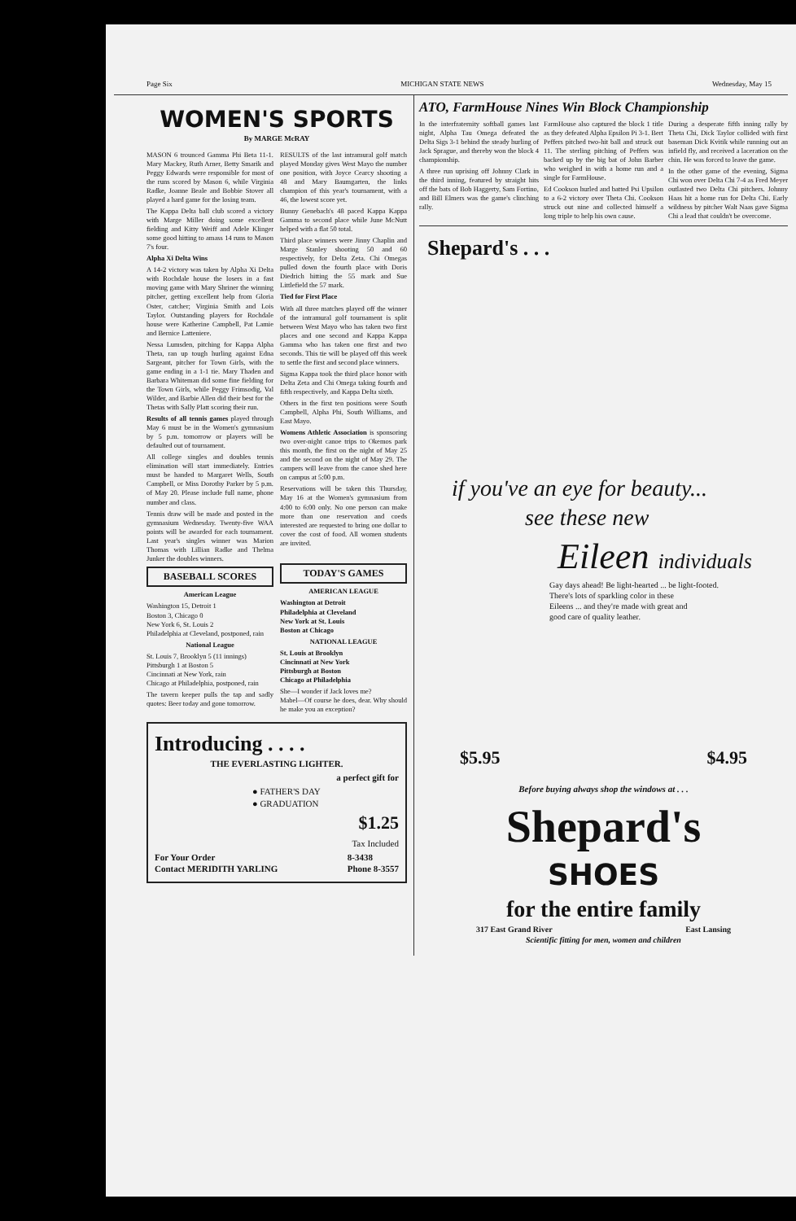Page Six MICHIGAN STATE NEWS Wednesday, May 15
WOMEN'S SPORTS
By MARGE McRAY
MASON 6 trounced Gamma Phi Beta 11-1. Mary Mackey, Ruth Arner, Betty Smarik and Peggy Edwards were responsible for most of the runs scored by Mason 6, while Virginia Radke, Joanne Beale and Bobbie Stover all played a hard game for the losing team.
The Kappa Delta ball club scored a victory with Marge Miller doing some excellent fielding and Kitty Weiff and Adele Klinger some good hitting to amass 14 runs to Mason 7's four.
Alpha Xi Delta Wins
A 14-2 victory was taken by Alpha Xi Delta with Rochdale house the losers in a fast moving game with Mary Shriner the winning pitcher, getting excellent help from Gloria Oster, catcher; Virginia Smith and Lois Taylor. Outstanding players for Rochdale house were Katherine Campbell, Pat Lamie and Bernice Latteniere.
Nessa Lumsden, pitching for Kappa Alpha Theta, ran up tough hurling against Edna Sargeant, pitcher for Town Girls, with the game ending in a 1-1 tie. Mary Thaden and Barbara Whiteman did some fine fielding for the Town Girls, while Peggy Frimsodig, Val Wilder, and Barbie Allen did their best for the Thetas with Sally Platt scoring their run.
Results of all tennis games played through May 6 must be in the Women's gymnasium by 5 p.m. tomorrow or players will be defaulted out of tournament.
All college singles and doubles tennis elimination will start immediately. Entries must be handed to Margaret Wells, South Campbell, or Miss Dorothy Parker by 5 p.m. of May 20. Please include full name, phone number and class.
Tennis draw will be made and posted in the gymnasium Wednesday. Twenty-five WAA points will be awarded for each tournament. Last year's singles winner was Marion Thomas with Lillian Radke and Thelma Junker the doubles winners.
RESULTS of the last intramural golf match played Monday gives West Mayo the number one position, with Joyce Cearcy shooting a 48 and Mary Baumgarten, the links champion of this year's tournament, with a 46, the lowest score yet.
Bunny Genebach's 48 paced Kappa Kappa Gamma to second place while June McNutt helped with a flat 50 total.
Third place winners were Jinny Chaplin and Marge Stanley shooting 50 and 60 respectively, for Delta Zeta. Chi Omegas pulled down the fourth place with Doris Diedrich hitting the 55 mark and Sue Littlefield the 57 mark.
Tied for First Place
With all three matches played off the winner of the intramural golf tournament is split between West Mayo who has taken two first places and one second and Kappa Kappa Gamma who has taken one first and two seconds. This tie will be played off this week to settle the first and second place winners.
Sigma Kappa took the third place honor with Delta Zeta and Chi Omega taking fourth and fifth respectively, and Kappa Delta sixth.
Others in the first ten positions were South Campbell, Alpha Phi, South Williams, and East Mayo.
Womens Athletic Association is sponsoring two over-night canoe trips to Okemos park this month, the first on the night of May 25 and the second on the night of May 29. The campers will leave from the canoe shed here on campus at 5:00 p.m.
Reservations will be taken this Thursday, May 16 at the Women's gymnasium from 4:00 to 6:00 only. No one person can make more than one reservation and coeds interested are requested to bring one dollar to cover the cost of food. All women students are invited.
BASEBALL SCORES
American League
Washington 15, Detroit 1
Boston 3, Chicago 0
New York 6, St. Louis 2
Philadelphia at Cleveland, postponed, rain
National League
St. Louis 7, Brooklyn 5 (11 innings)
Pittsburgh 1 at Boston 5
Cincinnati at New York, rain
Chicago at Philadelphia, postponed, rain
The tavern keeper pulls the tap and sadly quotes: Beer today and gone tomorrow.
TODAY'S GAMES
AMERICAN LEAGUE
Washington at Detroit
Philadelphia at Cleveland
New York at St. Louis
Boston at Chicago
NATIONAL LEAGUE
St. Louis at Brooklyn
Cincinnati at New York
Pittsburgh at Boston
Chicago at Philadelphia
She—I wonder if Jack loves me?
Mabel—Of course he does, dear. Why should he make you an exception?
Introducing . . . .
THE EVERLASTING LIGHTER.
a perfect gift for
● FATHER'S DAY
● GRADUATION
$1.25
Tax Included
For Your Order
Contact MERIDITH YARLING 8-3438
Phone 8-3557
ATO, FarmHouse Nines Win Block Championship
In the interfraternity softball games last night, Alpha Tau Omega defeated the Delta Sigs 3-1 behind the steady hurling of Jack Sprague, and thereby won the block 4 championship.
A three run uprising off Johnny Clark in the third inning, featured by straight hits off the bats of Bob Haggerty, Sam Fortino, and Bill Elmers was the game's clinching rally.
FarmHouse also captured the block 1 title as they defeated Alpha Epsilon Pi 3-1. Bert Peffers pitched two-hit ball and struck out 11. The sterling pitching of Peffers was backed up by the big bat of John Barber who weighed in with a home run and a single for FarmHouse.
Ed Cookson hurled and batted Psi Upsilon to a 6-2 victory over Theta Chi. Cookson struck out nine and collected himself a long triple to help his own cause.
During a desperate fifth inning rally by Theta Chi, Dick Taylor collided with first baseman Dick Kvitik while running out an infield fly, and received a laceration on the chin. He was forced to leave the game.
In the other game of the evening, Sigma Chi won over Delta Chi 7-4 as Fred Meyer outlasted two Delta Chi pitchers. Johnny Haas hit a home run for Delta Chi. Early wildness by pitcher Walt Naas gave Sigma Chi a lead that couldn't be overcome.
Shepard's . . .
if you've an eye for beauty...
see these new
Eileen individuals
Gay days ahead! Be light-hearted ... be light-footed.
There's lots of sparkling color in these
Eileens ... and they're made with great and
good care of quality leather.
$5.95 $4.95
Before buying always shop the windows at . . .
Shepard's
SHOES
for the entire family
317 East Grand River East Lansing
Scientific fitting for men, women and children